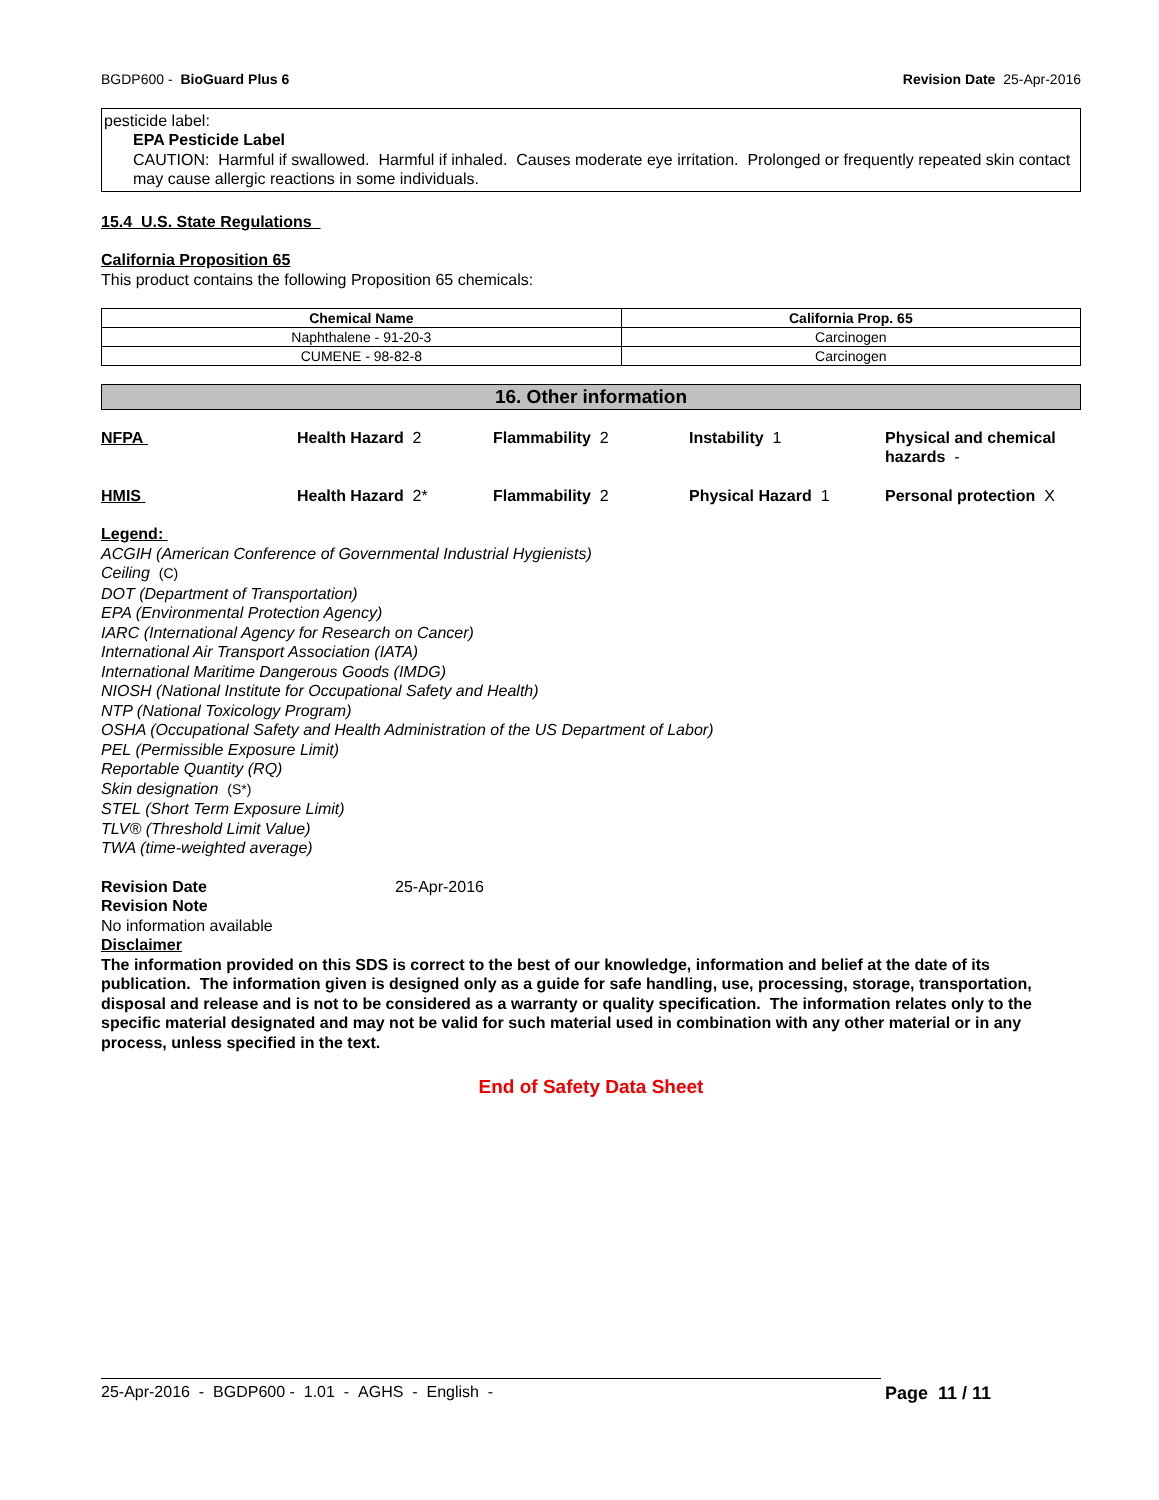BGDP600 - BioGuard Plus 6 Revision Date 25-Apr-2016
pesticide label:
EPA Pesticide Label
CAUTION: Harmful if swallowed. Harmful if inhaled. Causes moderate eye irritation. Prolonged or frequently repeated skin contact may cause allergic reactions in some individuals.
15.4 U.S. State Regulations
California Proposition 65
This product contains the following Proposition 65 chemicals:
| Chemical Name | California Prop. 65 |
| --- | --- |
| Naphthalene - 91-20-3 | Carcinogen |
| CUMENE - 98-82-8 | Carcinogen |
16. Other information
NFPA Health Hazard 2 Flammability 2 Instability 1 Physical and chemical hazards - HMIS Health Hazard 2* Flammability 2 Physical Hazard 1 Personal protection X
Legend:
ACGIH (American Conference of Governmental Industrial Hygienists)
Ceiling (C)
DOT (Department of Transportation)
EPA (Environmental Protection Agency)
IARC (International Agency for Research on Cancer)
International Air Transport Association (IATA)
International Maritime Dangerous Goods (IMDG)
NIOSH (National Institute for Occupational Safety and Health)
NTP (National Toxicology Program)
OSHA (Occupational Safety and Health Administration of the US Department of Labor)
PEL (Permissible Exposure Limit)
Reportable Quantity (RQ)
Skin designation (S*)
STEL (Short Term Exposure Limit)
TLV® (Threshold Limit Value)
TWA (time-weighted average)
Revision Date 25-Apr-2016
Revision Note
No information available
Disclaimer
The information provided on this SDS is correct to the best of our knowledge, information and belief at the date of its publication. The information given is designed only as a guide for safe handling, use, processing, storage, transportation, disposal and release and is not to be considered as a warranty or quality specification. The information relates only to the specific material designated and may not be valid for such material used in combination with any other material or in any process, unless specified in the text.
End of Safety Data Sheet
25-Apr-2016 - BGDP600 - 1.01 - AGHS - English - Page 11 / 11